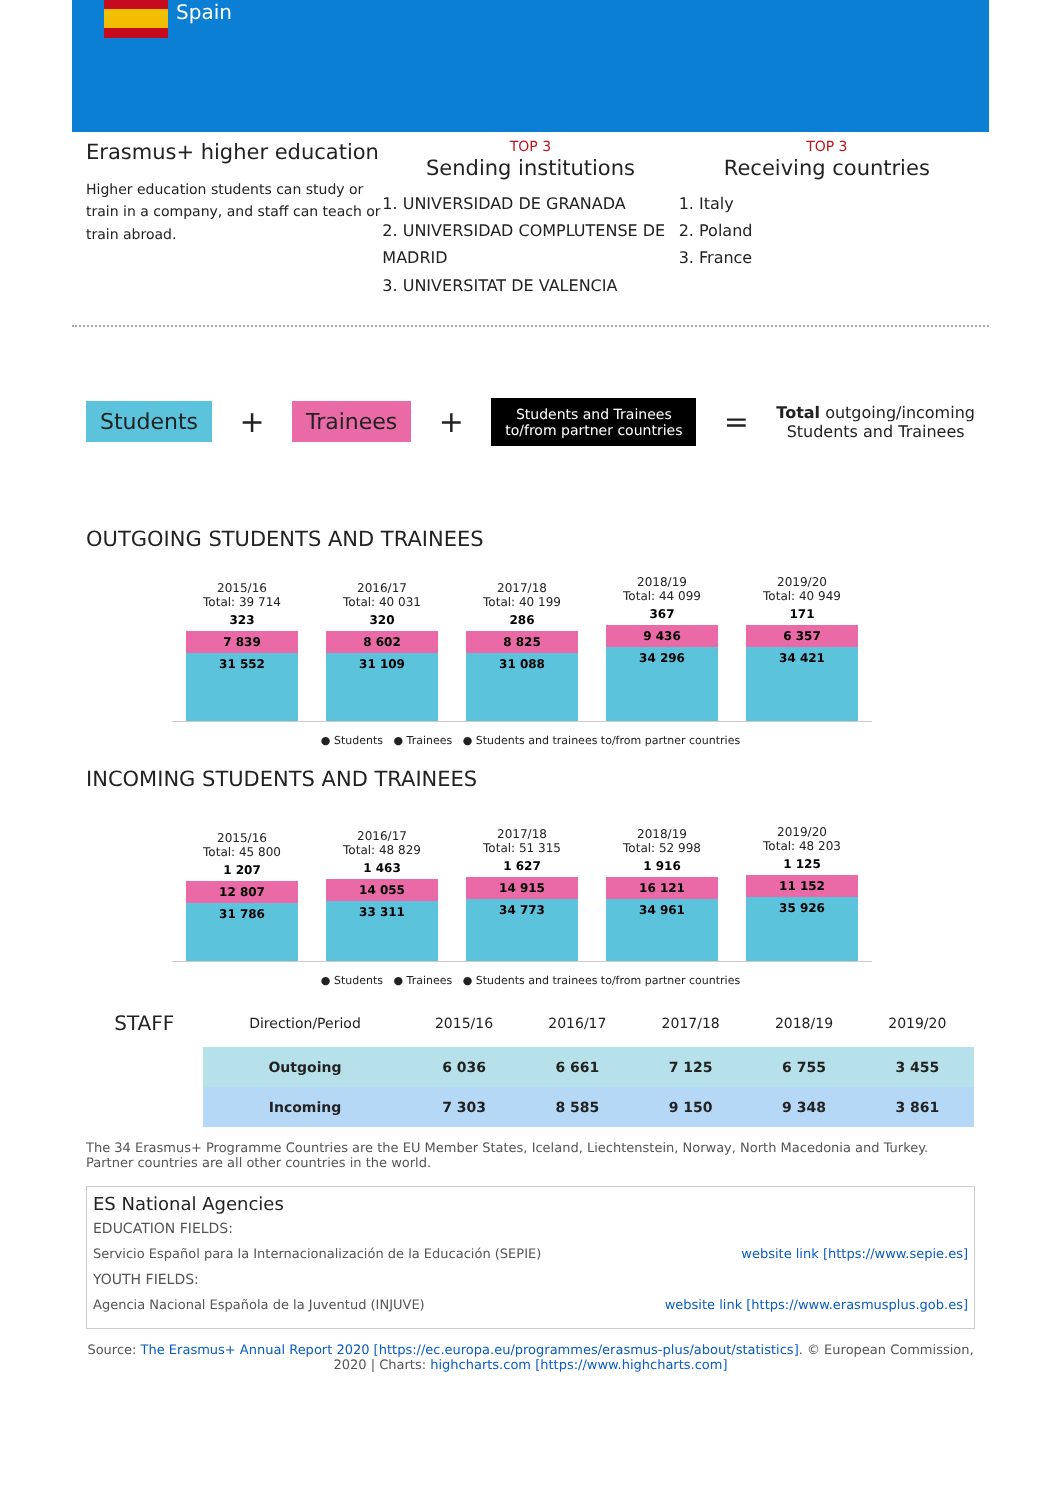Spain
Erasmus+ higher education
Higher education students can study or train in a company, and staff can teach or train abroad.
TOP 3
Sending institutions
1. UNIVERSIDAD DE GRANADA
2. UNIVERSIDAD COMPLUTENSE DE MADRID
3. UNIVERSITAT DE VALENCIA
TOP 3
Receiving countries
1. Italy
2. Poland
3. France
Students + Trainees + Students and Trainees
to/from partner countries = Total outgoing/incoming
Students and Trainees
OUTGOING STUDENTS AND TRAINEES
2015/16
Total: 39 714
323
7 839
31 552
2016/17
Total: 40 031
320
8 602
31 109
2017/18
Total: 40 199
286
8 825
31 088
2018/19
Total: 44 099
367
9 436
34 296
2019/20
Total: 40 949
171
6 357
34 421
● Students ● Trainees ● Students and trainees to/from partner countries
INCOMING STUDENTS AND TRAINEES
2015/16
Total: 45 800
1 207
12 807
31 786
2016/17
Total: 48 829
1 463
14 055
33 311
2017/18
Total: 51 315
1 627
14 915
34 773
2018/19
Total: 52 998
1 916
16 121
34 961
2019/20
Total: 48 203
1 125
11 152
35 926
● Students ● Trainees ● Students and trainees to/from partner countries
| STAFF | Direction/Period | 2015/16 | 2016/17 | 2017/18 | 2018/19 | 2019/20 |
| --- | --- | --- | --- | --- | --- | --- |
| | Outgoing | 6 036 | 6 661 | 7 125 | 6 755 | 3 455 |
| | Incoming | 7 303 | 8 585 | 9 150 | 9 348 | 3 861 |
The 34 Erasmus+ Programme Countries are the EU Member States, Iceland, Liechtenstein, Norway, North Macedonia and Turkey. Partner countries are all other countries in the world.
ES National Agencies
EDUCATION FIELDS:
Servicio Español para la Internacionalización de la Educación (SEPIE) website link [https://www.sepie.es]
YOUTH FIELDS:
Agencia Nacional Española de la Juventud (INJUVE) website link [https://www.erasmusplus.gob.es]
Source: The Erasmus+ Annual Report 2020 [https://ec.europa.eu/programmes/erasmus-plus/about/statistics]. © European Commission, 2020 | Charts: highcharts.com [https://www.highcharts.com]